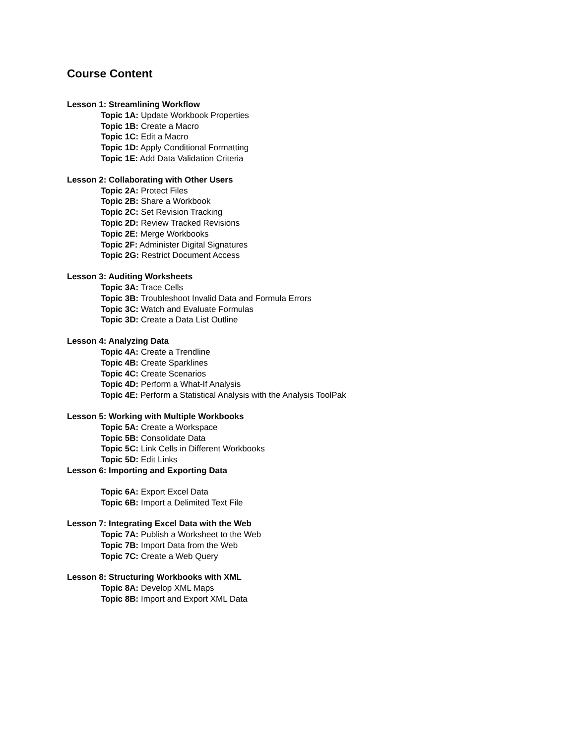Course Content
Lesson 1: Streamlining Workflow
Topic 1A: Update Workbook Properties
Topic 1B: Create a Macro
Topic 1C: Edit a Macro
Topic 1D: Apply Conditional Formatting
Topic 1E: Add Data Validation Criteria
Lesson 2: Collaborating with Other Users
Topic 2A: Protect Files
Topic 2B: Share a Workbook
Topic 2C: Set Revision Tracking
Topic 2D: Review Tracked Revisions
Topic 2E: Merge Workbooks
Topic 2F: Administer Digital Signatures
Topic 2G: Restrict Document Access
Lesson 3: Auditing Worksheets
Topic 3A: Trace Cells
Topic 3B: Troubleshoot Invalid Data and Formula Errors
Topic 3C: Watch and Evaluate Formulas
Topic 3D: Create a Data List Outline
Lesson 4: Analyzing Data
Topic 4A: Create a Trendline
Topic 4B: Create Sparklines
Topic 4C: Create Scenarios
Topic 4D: Perform a What-If Analysis
Topic 4E: Perform a Statistical Analysis with the Analysis ToolPak
Lesson 5: Working with Multiple Workbooks
Topic 5A: Create a Workspace
Topic 5B: Consolidate Data
Topic 5C: Link Cells in Different Workbooks
Topic 5D: Edit Links
Lesson 6: Importing and Exporting Data
Topic 6A: Export Excel Data
Topic 6B: Import a Delimited Text File
Lesson 7: Integrating Excel Data with the Web
Topic 7A: Publish a Worksheet to the Web
Topic 7B: Import Data from the Web
Topic 7C: Create a Web Query
Lesson 8: Structuring Workbooks with XML
Topic 8A: Develop XML Maps
Topic 8B: Import and Export XML Data